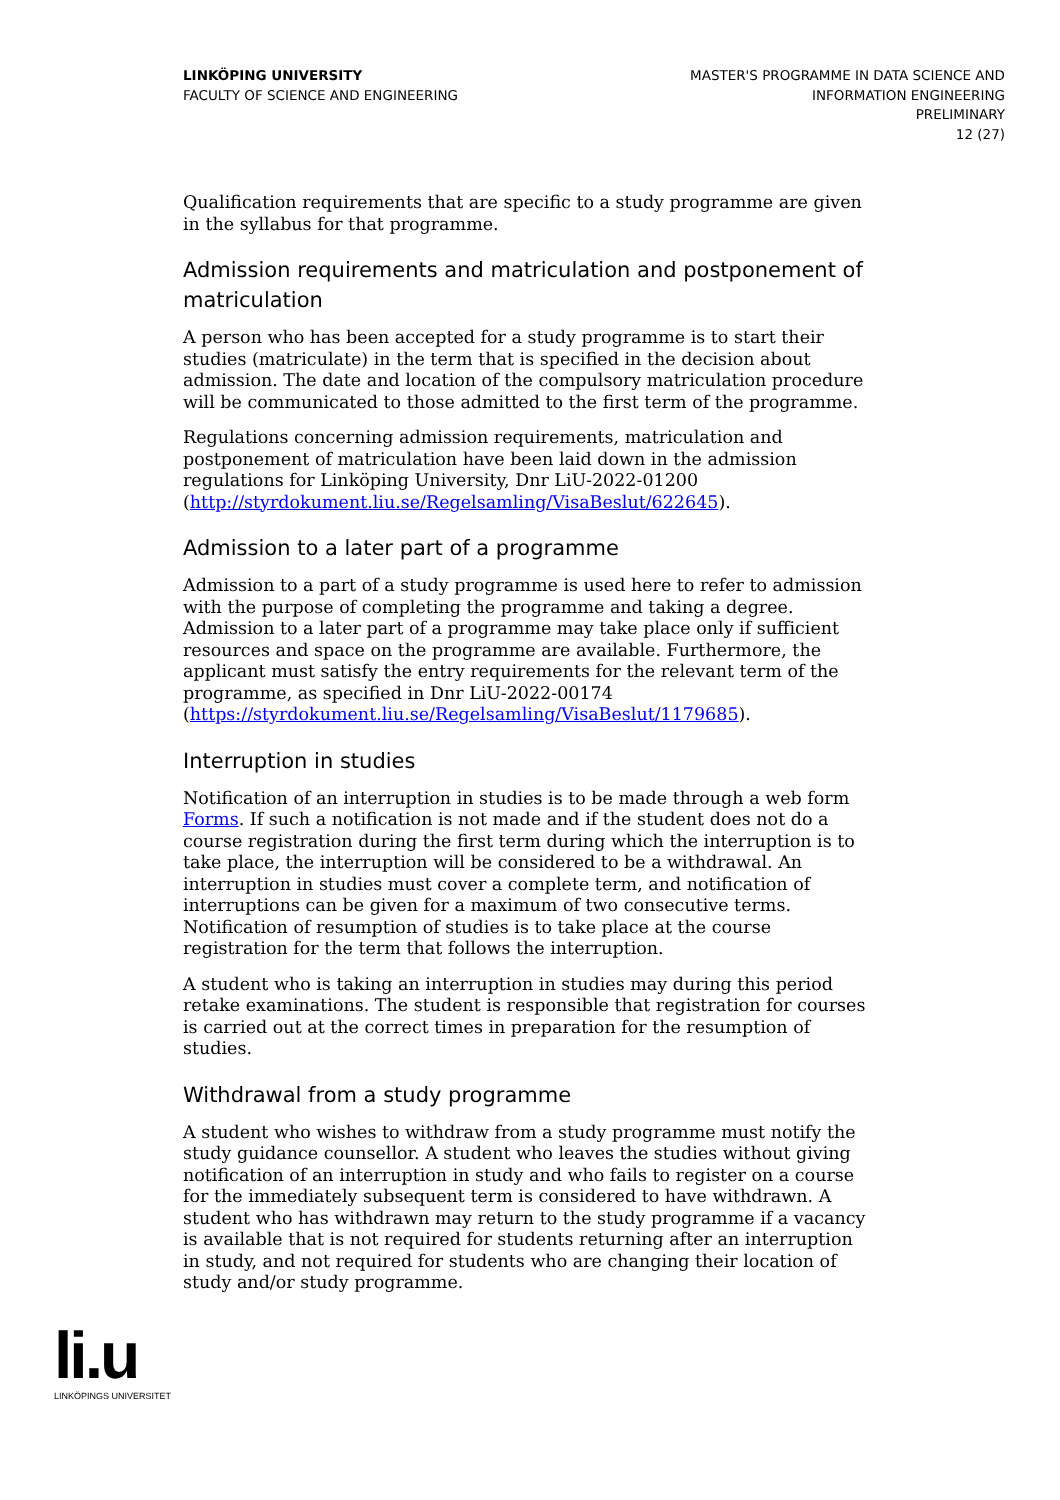LINKÖPING UNIVERSITY
FACULTY OF SCIENCE AND ENGINEERING
MASTER'S PROGRAMME IN DATA SCIENCE AND
INFORMATION ENGINEERING
PRELIMINARY
12 (27)
Qualification requirements that are specific to a study programme are given in the syllabus for that programme.
Admission requirements and matriculation and postponement of matriculation
A person who has been accepted for a study programme is to start their studies (matriculate) in the term that is specified in the decision about admission. The date and location of the compulsory matriculation procedure will be communicated to those admitted to the first term of the programme.
Regulations concerning admission requirements, matriculation and postponement of matriculation have been laid down in the admission regulations for Linköping University, Dnr LiU-2022-01200 (http://styrdokument.liu.se/Regelsamling/VisaBeslut/622645).
Admission to a later part of a programme
Admission to a part of a study programme is used here to refer to admission with the purpose of completing the programme and taking a degree. Admission to a later part of a programme may take place only if sufficient resources and space on the programme are available. Furthermore, the applicant must satisfy the entry requirements for the relevant term of the programme, as specified in Dnr LiU-2022-00174 (https://styrdokument.liu.se/Regelsamling/VisaBeslut/1179685).
Interruption in studies
Notification of an interruption in studies is to be made through a web form Forms. If such a notification is not made and if the student does not do a course registration during the first term during which the interruption is to take place, the interruption will be considered to be a withdrawal. An interruption in studies must cover a complete term, and notification of interruptions can be given for a maximum of two consecutive terms. Notification of resumption of studies is to take place at the course registration for the term that follows the interruption.
A student who is taking an interruption in studies may during this period retake examinations. The student is responsible that registration for courses is carried out at the correct times in preparation for the resumption of studies.
Withdrawal from a study programme
A student who wishes to withdraw from a study programme must notify the study guidance counsellor. A student who leaves the studies without giving notification of an interruption in study and who fails to register on a course for the immediately subsequent term is considered to have withdrawn. A student who has withdrawn may return to the study programme if a vacancy is available that is not required for students returning after an interruption in study, and not required for students who are changing their location of study and/or study programme.
li.u
LINKÖPINGS UNIVERSITET